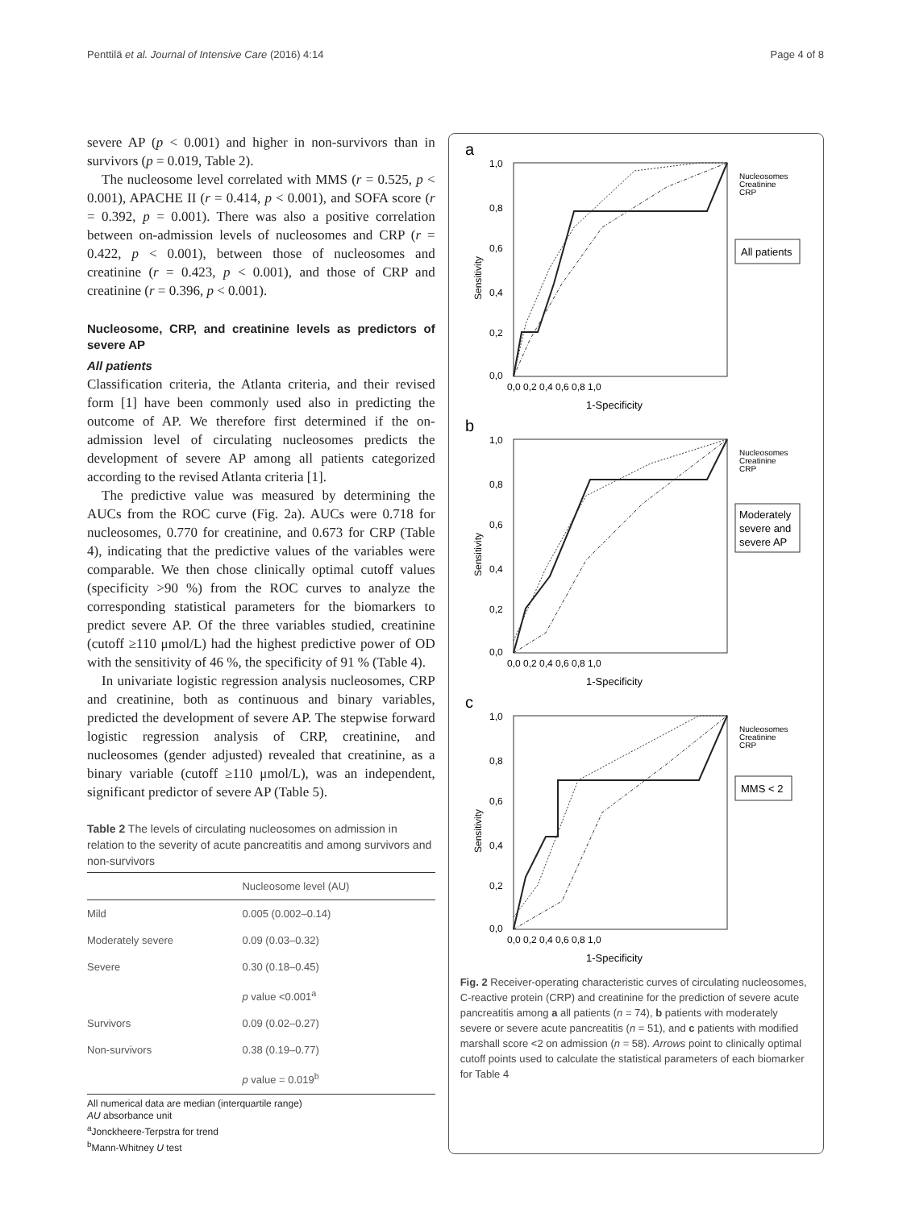Penttilä et al. Journal of Intensive Care (2016) 4:14 Page 4 of 8
severe AP (p < 0.001) and higher in non-survivors than in survivors (p = 0.019, Table 2).
The nucleosome level correlated with MMS (r = 0.525, p < 0.001), APACHE II (r = 0.414, p < 0.001), and SOFA score (r = 0.392, p = 0.001). There was also a positive correlation between on-admission levels of nucleosomes and CRP (r = 0.422, p < 0.001), between those of nucleosomes and creatinine (r = 0.423, p < 0.001), and those of CRP and creatinine (r = 0.396, p < 0.001).
Nucleosome, CRP, and creatinine levels as predictors of severe AP
All patients
Classification criteria, the Atlanta criteria, and their revised form [1] have been commonly used also in predicting the outcome of AP. We therefore first determined if the on-admission level of circulating nucleosomes predicts the development of severe AP among all patients categorized according to the revised Atlanta criteria [1].
The predictive value was measured by determining the AUCs from the ROC curve (Fig. 2a). AUCs were 0.718 for nucleosomes, 0.770 for creatinine, and 0.673 for CRP (Table 4), indicating that the predictive values of the variables were comparable. We then chose clinically optimal cutoff values (specificity >90 %) from the ROC curves to analyze the corresponding statistical parameters for the biomarkers to predict severe AP. Of the three variables studied, creatinine (cutoff ≥110 μmol/L) had the highest predictive power of OD with the sensitivity of 46 %, the specificity of 91 % (Table 4).
In univariate logistic regression analysis nucleosomes, CRP and creatinine, both as continuous and binary variables, predicted the development of severe AP. The stepwise forward logistic regression analysis of CRP, creatinine, and nucleosomes (gender adjusted) revealed that creatinine, as a binary variable (cutoff ≥110 μmol/L), was an independent, significant predictor of severe AP (Table 5).
Table 2 The levels of circulating nucleosomes on admission in relation to the severity of acute pancreatitis and among survivors and non-survivors
| | Nucleosome level (AU) |
| --- | --- |
| Mild | 0.005 (0.002–0.14) |
| Moderately severe | 0.09 (0.03–0.32) |
| Severe | 0.30 (0.18–0.45) |
| | p value <0.001<sup>a</sup> |
| Survivors | 0.09 (0.02–0.27) |
| Non-survivors | 0.38 (0.19–0.77) |
| | p value = 0.019<sup>b</sup> |
All numerical data are median (interquartile range)
AU absorbance unit
<sup>a</sup> Jonckheere-Terpstra for trend
<sup>b</sup> Mann-Whitney U test
a
Nucleosomes
Creatinine
CRP
All patients
1,0
0,8
0,6
0,4
0,2
0,0
0,0 0,2 0,4 0,6 0,8 1,0
1-Specificity
Sensitivity
b
Nucleosomes
Creatinine
CRP
Moderately
severe and
severe AP
1,0
0,8
0,6
0,4
0,2
0,0
0,0 0,2 0,4 0,6 0,8 1,0
1-Specificity
Sensitivity
c
Nucleosomes
Creatinine
CRP
MMS < 2
1,0
0,8
0,6
0,4
0,2
0,0
0,0 0,2 0,4 0,6 0,8 1,0
1-Specificity
Sensitivity
Fig. 2 Receiver-operating characteristic curves of circulating nucleosomes, C-reactive protein (CRP) and creatinine for the prediction of severe acute pancreatitis among a all patients (n = 74), b patients with moderately severe or severe acute pancreatitis (n = 51), and c patients with modified marshall score <2 on admission (n = 58). Arrows point to clinically optimal cutoff points used to calculate the statistical parameters of each biomarker for Table 4